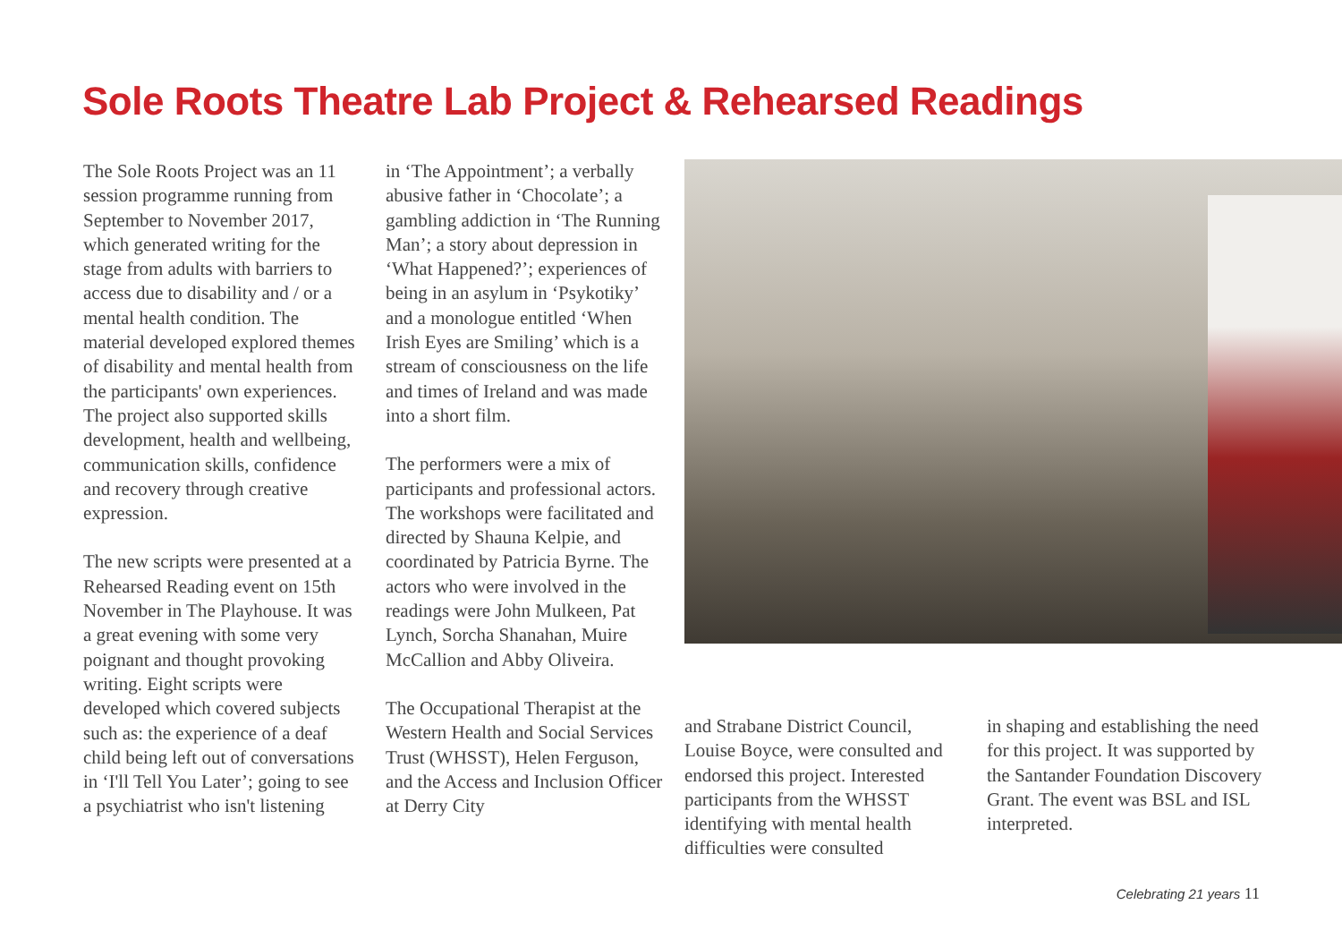Sole Roots Theatre Lab Project & Rehearsed Readings
The Sole Roots Project was an 11 session programme running from September to November 2017, which generated writing for the stage from adults with barriers to access due to disability and / or a mental health condition. The material developed explored themes of disability and mental health from the participants' own experiences. The project also supported skills development, health and wellbeing, communication skills, confidence and recovery through creative expression.
The new scripts were presented at a Rehearsed Reading event on 15th November in The Playhouse. It was a great evening with some very poignant and thought provoking writing. Eight scripts were developed which covered subjects such as: the experience of a deaf child being left out of conversations in ‘I'll Tell You Later’; going to see a psychiatrist who isn't listening
in ‘The Appointment’; a verbally abusive father in ‘Chocolate’; a gambling addiction in ‘The Running Man’; a story about depression in ‘What Happened?’; experiences of being in an asylum in ‘Psykotiky’ and a monologue entitled ‘When Irish Eyes are Smiling’ which is a stream of consciousness on the life and times of Ireland and was made into a short film.
The performers were a mix of participants and professional actors. The workshops were facilitated and directed by Shauna Kelpie, and coordinated by Patricia Byrne. The actors who were involved in the readings were John Mulkeen, Pat Lynch, Sorcha Shanahan, Muire McCallion and Abby Oliveira.
The Occupational Therapist at the Western Health and Social Services Trust (WHSST), Helen Ferguson, and the Access and Inclusion Officer at Derry City
and Strabane District Council, Louise Boyce, were consulted and endorsed this project. Interested participants from the WHSST identifying with mental health difficulties were consulted
in shaping and establishing the need for this project. It was supported by the Santander Foundation Discovery Grant. The event was BSL and ISL interpreted.
Celebrating 21 years 11